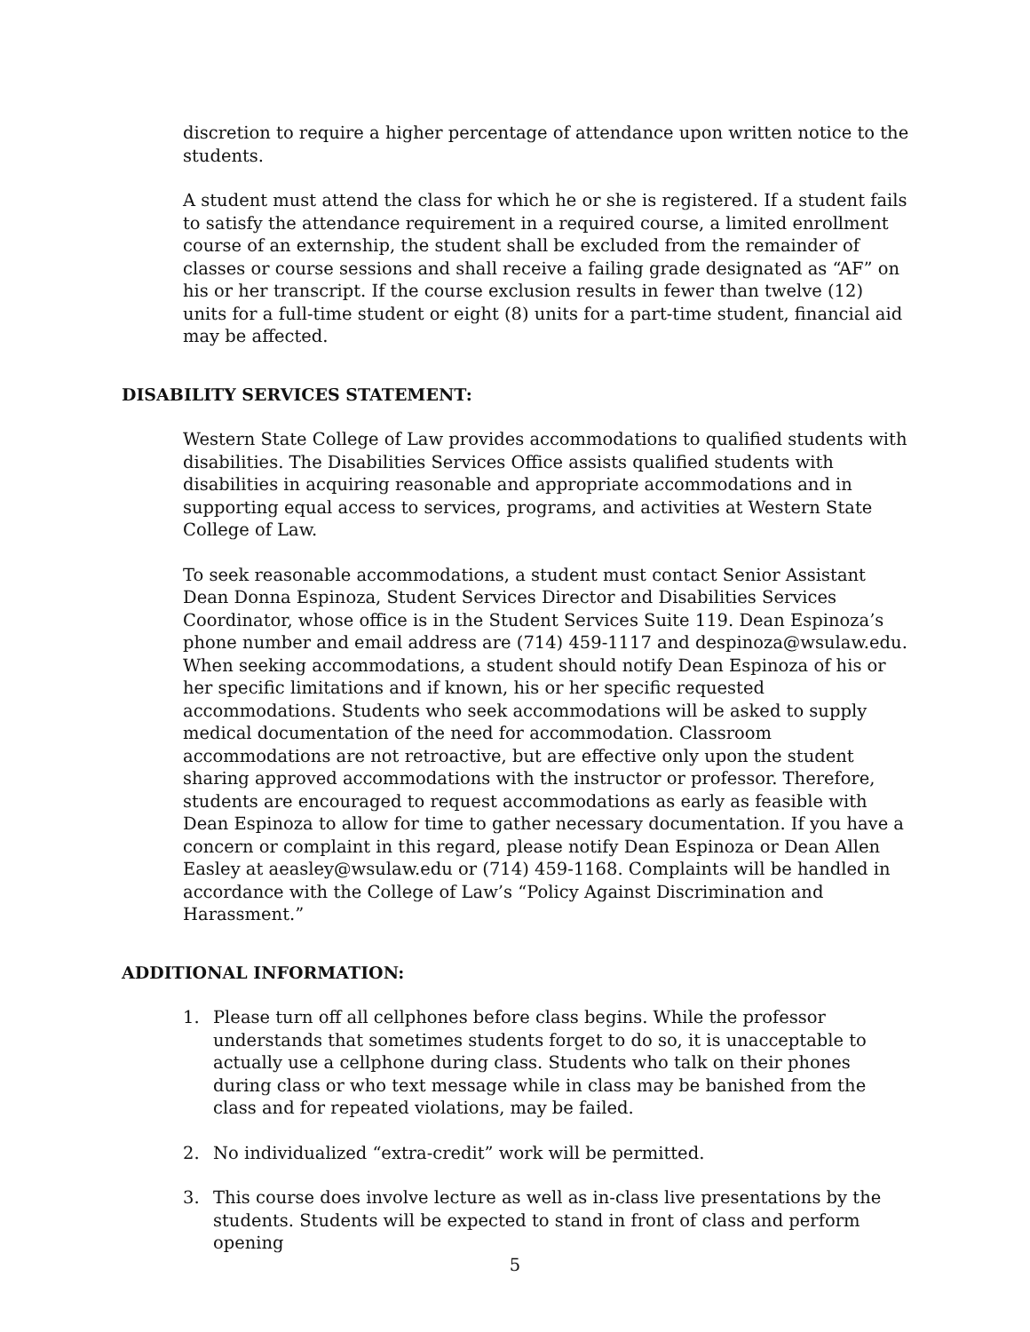discretion to require a higher percentage of attendance upon written notice to the students.
A student must attend the class for which he or she is registered. If a student fails to satisfy the attendance requirement in a required course, a limited enrollment course of an externship, the student shall be excluded from the remainder of classes or course sessions and shall receive a failing grade designated as “AF” on his or her transcript. If the course exclusion results in fewer than twelve (12) units for a full-time student or eight (8) units for a part-time student, financial aid may be affected.
DISABILITY SERVICES STATEMENT:
Western State College of Law provides accommodations to qualified students with disabilities. The Disabilities Services Office assists qualified students with disabilities in acquiring reasonable and appropriate accommodations and in supporting equal access to services, programs, and activities at Western State College of Law.
To seek reasonable accommodations, a student must contact Senior Assistant Dean Donna Espinoza, Student Services Director and Disabilities Services Coordinator, whose office is in the Student Services Suite 119. Dean Espinoza’s phone number and email address are (714) 459-1117 and despinoza@wsulaw.edu. When seeking accommodations, a student should notify Dean Espinoza of his or her specific limitations and if known, his or her specific requested accommodations. Students who seek accommodations will be asked to supply medical documentation of the need for accommodation. Classroom accommodations are not retroactive, but are effective only upon the student sharing approved accommodations with the instructor or professor. Therefore, students are encouraged to request accommodations as early as feasible with Dean Espinoza to allow for time to gather necessary documentation. If you have a concern or complaint in this regard, please notify Dean Espinoza or Dean Allen Easley at aeasley@wsulaw.edu or (714) 459-1168. Complaints will be handled in accordance with the College of Law’s “Policy Against Discrimination and Harassment.”
ADDITIONAL INFORMATION:
1. Please turn off all cellphones before class begins. While the professor understands that sometimes students forget to do so, it is unacceptable to actually use a cellphone during class. Students who talk on their phones during class or who text message while in class may be banished from the class and for repeated violations, may be failed.
2. No individualized “extra-credit” work will be permitted.
3. This course does involve lecture as well as in-class live presentations by the students. Students will be expected to stand in front of class and perform opening
5